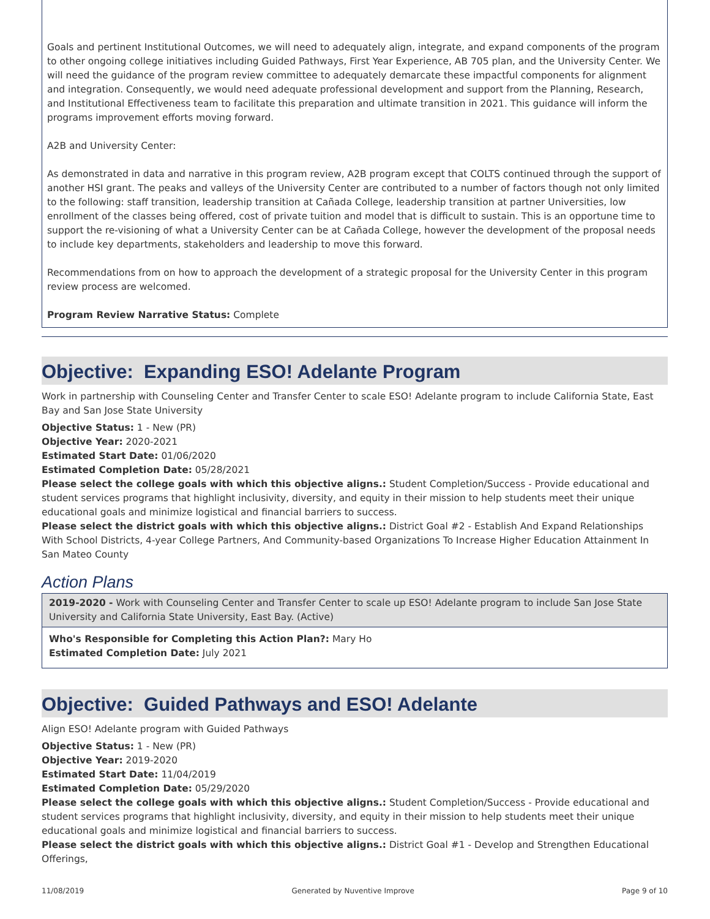Goals and pertinent Institutional Outcomes, we will need to adequately align, integrate, and expand components of the program to other ongoing college initiatives including Guided Pathways, First Year Experience, AB 705 plan, and the University Center. We will need the guidance of the program review committee to adequately demarcate these impactful components for alignment and integration. Consequently, we would need adequate professional development and support from the Planning, Research, and Institutional Effectiveness team to facilitate this preparation and ultimate transition in 2021. This guidance will inform the programs improvement efforts moving forward.
A2B and University Center:
As demonstrated in data and narrative in this program review, A2B program except that COLTS continued through the support of another HSI grant. The peaks and valleys of the University Center are contributed to a number of factors though not only limited to the following: staff transition, leadership transition at Cañada College, leadership transition at partner Universities, low enrollment of the classes being offered, cost of private tuition and model that is difficult to sustain. This is an opportune time to support the re-visioning of what a University Center can be at Cañada College, however the development of the proposal needs to include key departments, stakeholders and leadership to move this forward.
Recommendations from on how to approach the development of a strategic proposal for the University Center in this program review process are welcomed.
Program Review Narrative Status: Complete
Objective: Expanding ESO! Adelante Program
Work in partnership with Counseling Center and Transfer Center to scale ESO! Adelante program to include California State, East Bay and San Jose State University
Objective Status: 1 - New (PR)
Objective Year: 2020-2021
Estimated Start Date: 01/06/2020
Estimated Completion Date: 05/28/2021
Please select the college goals with which this objective aligns.: Student Completion/Success - Provide educational and student services programs that highlight inclusivity, diversity, and equity in their mission to help students meet their unique educational goals and minimize logistical and financial barriers to success.
Please select the district goals with which this objective aligns.: District Goal #2 - Establish And Expand Relationships With School Districts, 4-year College Partners, And Community-based Organizations To Increase Higher Education Attainment In San Mateo County
Action Plans
2019-2020 - Work with Counseling Center and Transfer Center to scale up ESO! Adelante program to include San Jose State University and California State University, East Bay. (Active)
Who's Responsible for Completing this Action Plan?: Mary Ho
Estimated Completion Date: July 2021
Objective: Guided Pathways and ESO! Adelante
Align ESO! Adelante program with Guided Pathways
Objective Status: 1 - New (PR)
Objective Year: 2019-2020
Estimated Start Date: 11/04/2019
Estimated Completion Date: 05/29/2020
Please select the college goals with which this objective aligns.: Student Completion/Success - Provide educational and student services programs that highlight inclusivity, diversity, and equity in their mission to help students meet their unique educational goals and minimize logistical and financial barriers to success.
Please select the district goals with which this objective aligns.: District Goal #1 - Develop and Strengthen Educational Offerings,
11/08/2019 Generated by Nuventive Improve Page 9 of 10